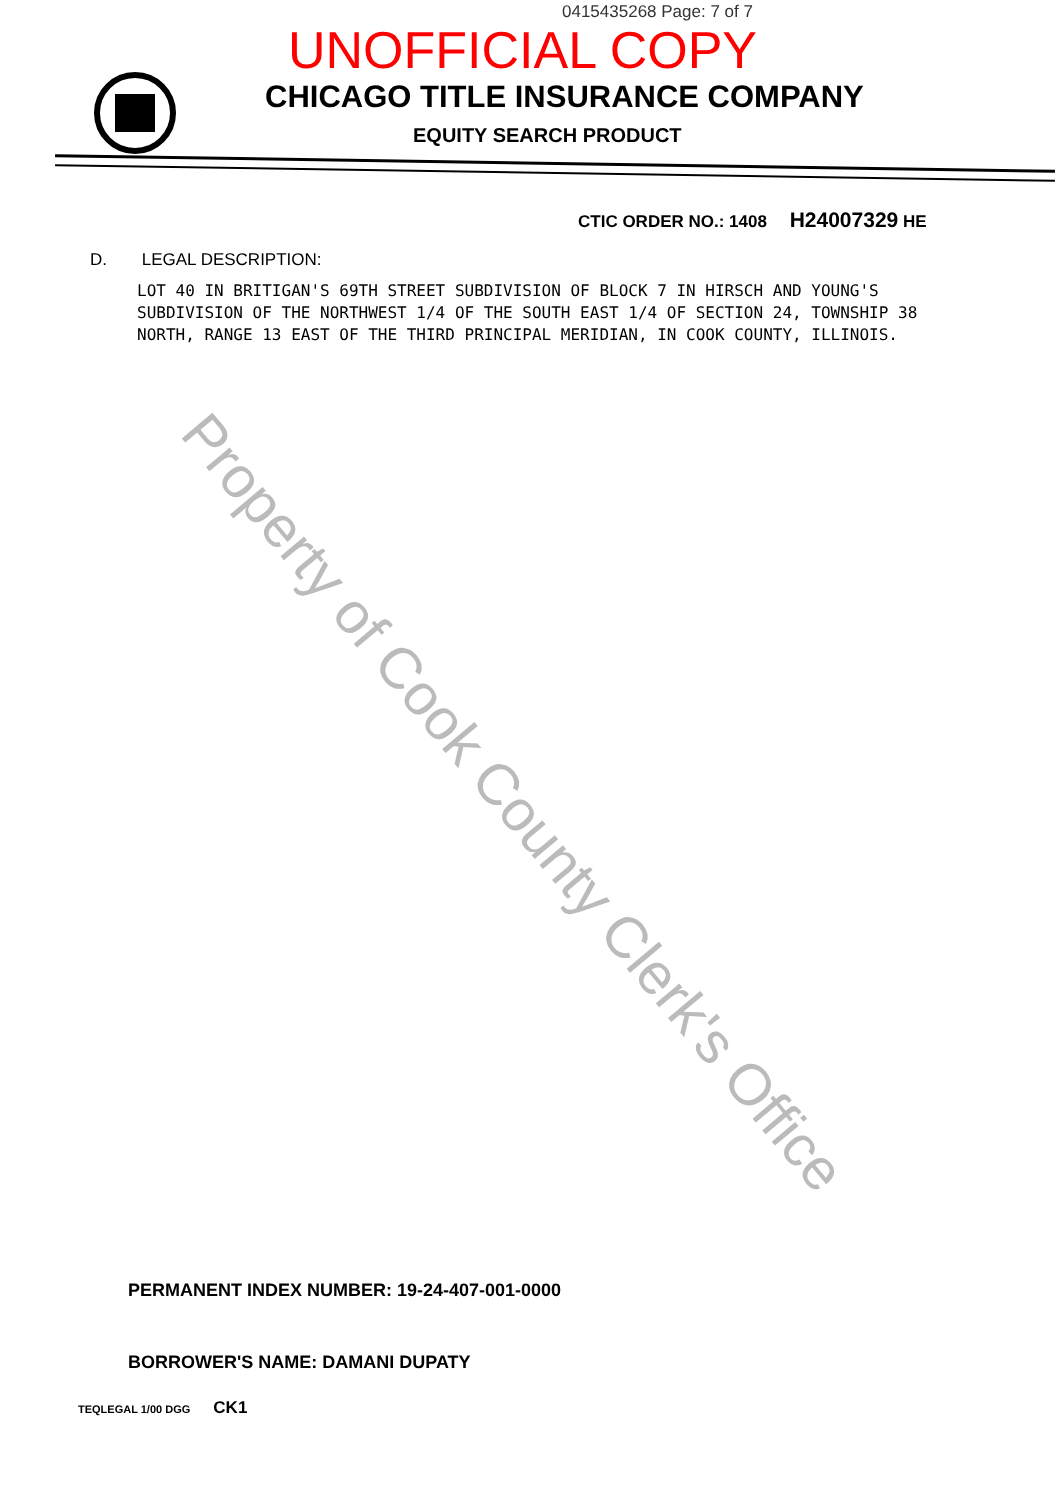0415435268 Page: 7 of 7
UNOFFICIAL COPY
CHICAGO TITLE INSURANCE COMPANY
EQUITY SEARCH PRODUCT
CTIC ORDER NO.: 1408 H24007329 HE
D. LEGAL DESCRIPTION:
LOT 40 IN BRITIGAN'S 69TH STREET SUBDIVISION OF BLOCK 7 IN HIRSCH AND YOUNG'S SUBDIVISION OF THE NORTHWEST 1/4 OF THE SOUTH EAST 1/4 OF SECTION 24, TOWNSHIP 38 NORTH, RANGE 13 EAST OF THE THIRD PRINCIPAL MERIDIAN, IN COOK COUNTY, ILLINOIS.
Property of Cook County Clerk's Office
PERMANENT INDEX NUMBER: 19-24-407-001-0000
BORROWER'S NAME: DAMANI DUPATY
TEQLEGAL 1/00 DGG CK1